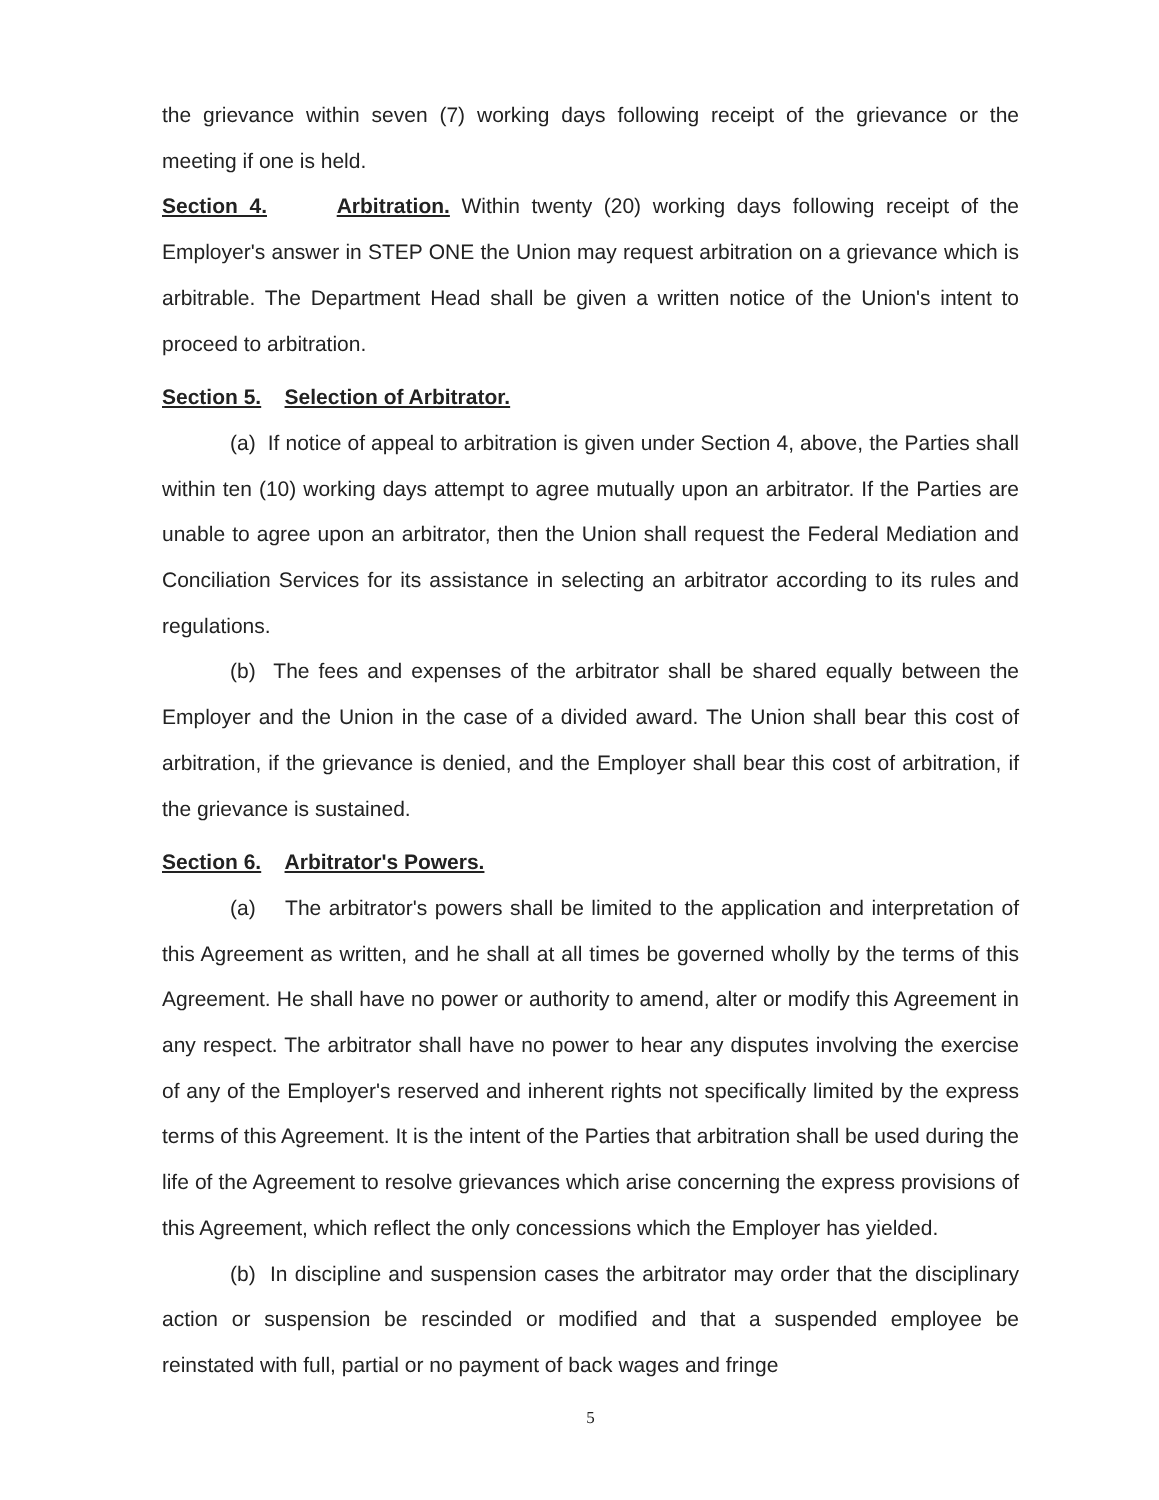the grievance within seven (7) working days following receipt of the grievance or the meeting if one is held.
Section 4. Arbitration. Within twenty (20) working days following receipt of the Employer's answer in STEP ONE the Union may request arbitration on a grievance which is arbitrable. The Department Head shall be given a written notice of the Union's intent to proceed to arbitration.
Section 5. Selection of Arbitrator.
(a) If notice of appeal to arbitration is given under Section 4, above, the Parties shall within ten (10) working days attempt to agree mutually upon an arbitrator. If the Parties are unable to agree upon an arbitrator, then the Union shall request the Federal Mediation and Conciliation Services for its assistance in selecting an arbitrator according to its rules and regulations.
(b) The fees and expenses of the arbitrator shall be shared equally between the Employer and the Union in the case of a divided award. The Union shall bear this cost of arbitration, if the grievance is denied, and the Employer shall bear this cost of arbitration, if the grievance is sustained.
Section 6. Arbitrator's Powers.
(a) The arbitrator's powers shall be limited to the application and interpretation of this Agreement as written, and he shall at all times be governed wholly by the terms of this Agreement. He shall have no power or authority to amend, alter or modify this Agreement in any respect. The arbitrator shall have no power to hear any disputes involving the exercise of any of the Employer's reserved and inherent rights not specifically limited by the express terms of this Agreement. It is the intent of the Parties that arbitration shall be used during the life of the Agreement to resolve grievances which arise concerning the express provisions of this Agreement, which reflect the only concessions which the Employer has yielded.
(b) In discipline and suspension cases the arbitrator may order that the disciplinary action or suspension be rescinded or modified and that a suspended employee be reinstated with full, partial or no payment of back wages and fringe
5